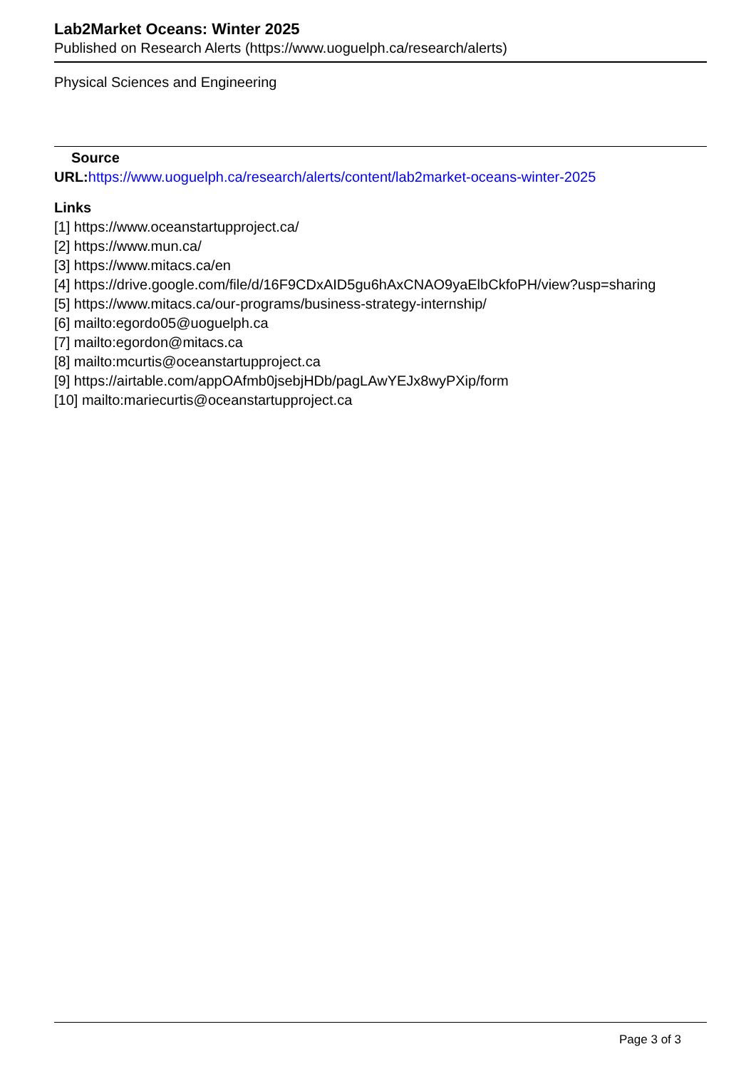Lab2Market Oceans: Winter 2025
Published on Research Alerts (https://www.uoguelph.ca/research/alerts)
Physical Sciences and Engineering
Source
URL: https://www.uoguelph.ca/research/alerts/content/lab2market-oceans-winter-2025
Links
[1] https://www.oceanstartupproject.ca/
[2] https://www.mun.ca/
[3] https://www.mitacs.ca/en
[4] https://drive.google.com/file/d/16F9CDxAID5gu6hAxCNAO9yaElbCkfoPH/view?usp=sharing
[5] https://www.mitacs.ca/our-programs/business-strategy-internship/
[6] mailto:egordo05@uoguelph.ca
[7] mailto:egordon@mitacs.ca
[8] mailto:mcurtis@oceanstartupproject.ca
[9] https://airtable.com/appOAfmb0jsebjHDb/pagLAwYEJx8wyPXip/form
[10] mailto:mariecurtis@oceanstartupproject.ca
Page 3 of 3